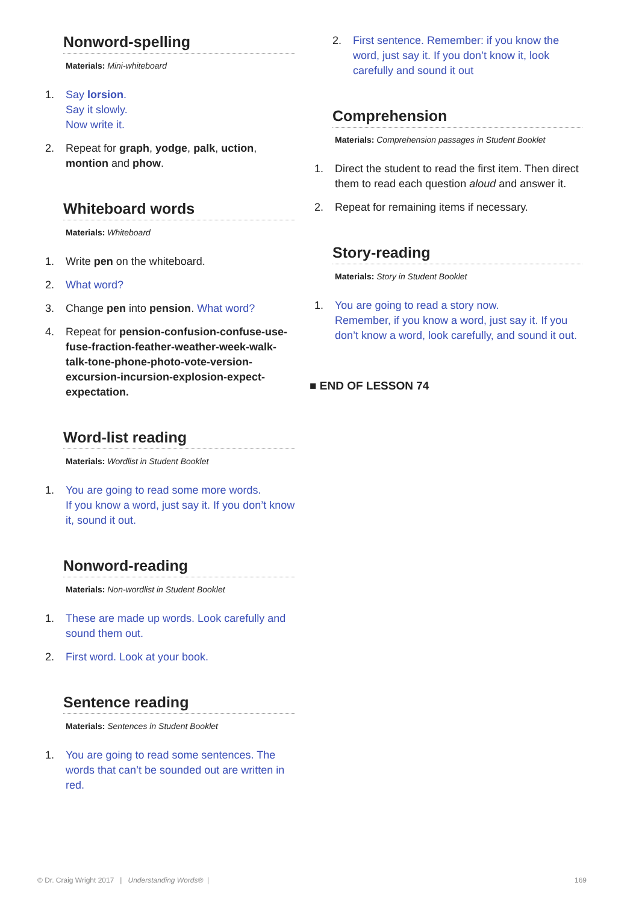Nonword-spelling
Materials: Mini-whiteboard
1. Say lorsion.
Say it slowly.
Now write it.
2. Repeat for graph, yodge, palk, uction, montion and phow.
Whiteboard words
Materials: Whiteboard
1. Write pen on the whiteboard.
2. What word?
3. Change pen into pension. What word?
4. Repeat for pension-confusion-confuse-use-fuse-fraction-feather-weather-week-walk-talk-tone-phone-photo-vote-version-excursion-incursion-explosion-expect-expectation.
Word-list reading
Materials: Wordlist in Student Booklet
1. You are going to read some more words.
If you know a word, just say it. If you don’t know it, sound it out.
Nonword-reading
Materials: Non-wordlist in Student Booklet
1. These are made up words. Look carefully and sound them out.
2. First word. Look at your book.
Sentence reading
Materials: Sentences in Student Booklet
1. You are going to read some sentences. The words that can’t be sounded out are written in red.
2. First sentence. Remember: if you know the word, just say it. If you don’t know it, look carefully and sound it out
Comprehension
Materials: Comprehension passages in Student Booklet
1. Direct the student to read the first item. Then direct them to read each question aloud and answer it.
2. Repeat for remaining items if necessary.
Story-reading
Materials: Story in Student Booklet
1. You are going to read a story now.
Remember, if you know a word, just say it. If you don’t know a word, look carefully, and sound it out.
■ END OF LESSON 74
© Dr. Craig Wright 2017 | Understanding Words® | 169